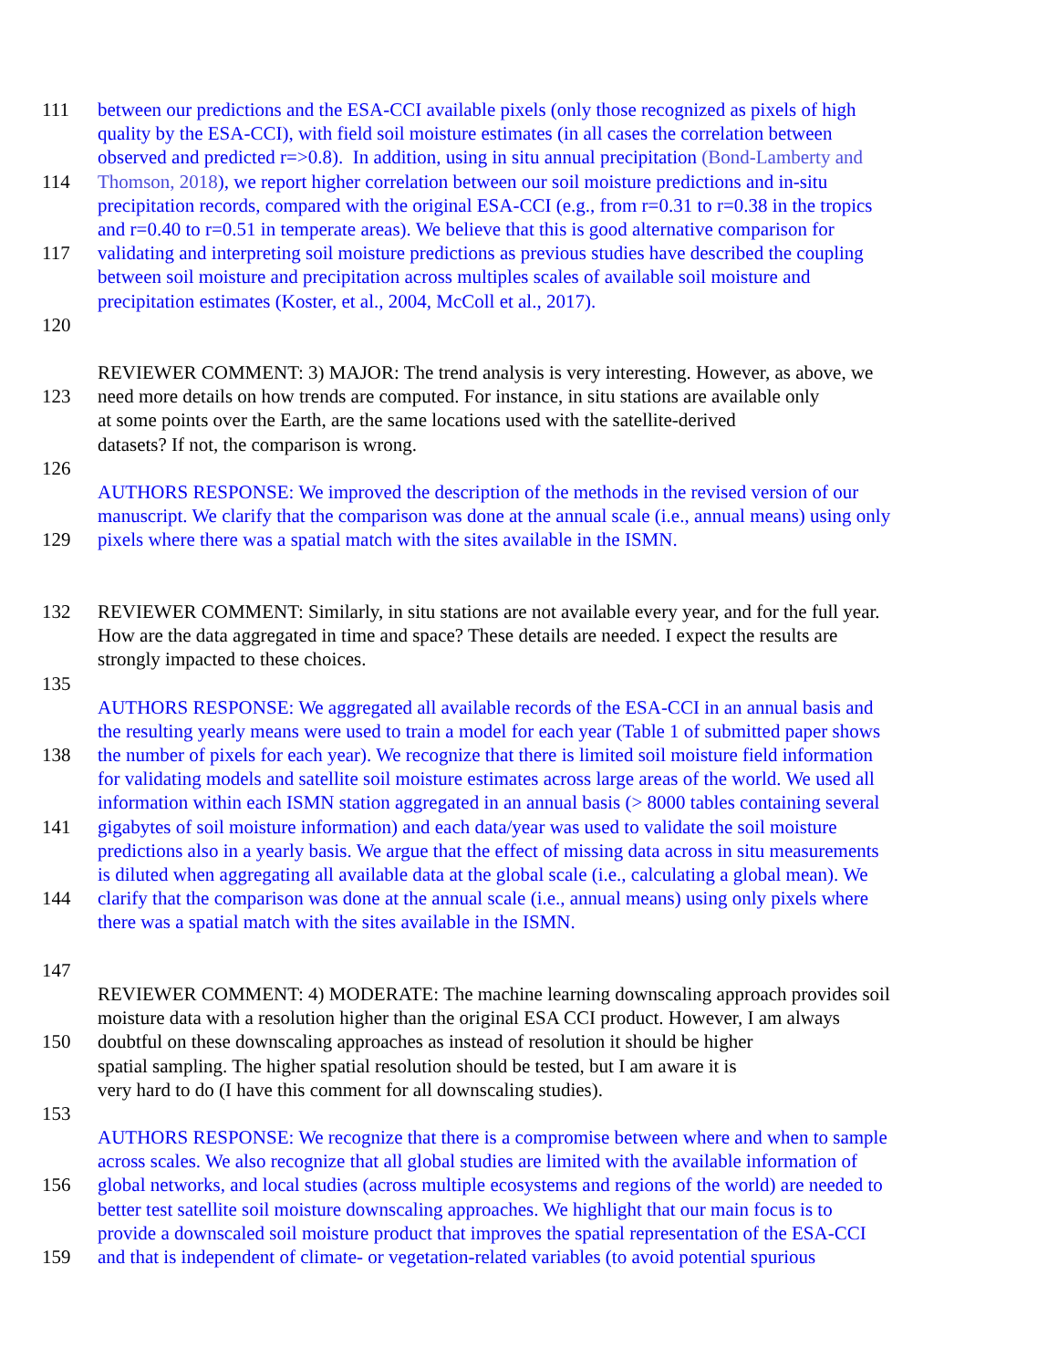111 between our predictions and the ESA-CCI available pixels (only those recognized as pixels of high
quality by the ESA-CCI), with field soil moisture estimates (in all cases the correlation between
observed and predicted r=>0.8). In addition, using in situ annual precipitation (Bond-Lamberty and
114 Thomson, 2018), we report higher correlation between our soil moisture predictions and in-situ
precipitation records, compared with the original ESA-CCI (e.g., from r=0.31 to r=0.38 in the tropics
and r=0.40 to r=0.51 in temperate areas). We believe that this is good alternative comparison for
117 validating and interpreting soil moisture predictions as previous studies have described the coupling
between soil moisture and precipitation across multiples scales of available soil moisture and
precipitation estimates (Koster, et al., 2004, McColl et al., 2017).
120
REVIEWER COMMENT: 3) MAJOR: The trend analysis is very interesting. However, as above, we
123 need more details on how trends are computed. For instance, in situ stations are available only
at some points over the Earth, are the same locations used with the satellite-derived
datasets? If not, the comparison is wrong.
126
AUTHORS RESPONSE: We improved the description of the methods in the revised version of our
manuscript. We clarify that the comparison was done at the annual scale (i.e., annual means) using only
129 pixels where there was a spatial match with the sites available in the ISMN.
132 REVIEWER COMMENT: Similarly, in situ stations are not available every year, and for the full year.
How are the data aggregated in time and space? These details are needed. I expect the results are
strongly impacted to these choices.
135
AUTHORS RESPONSE: We aggregated all available records of the ESA-CCI in an annual basis and
the resulting yearly means were used to train a model for each year (Table 1 of submitted paper shows
138 the number of pixels for each year). We recognize that there is limited soil moisture field information
for validating models and satellite soil moisture estimates across large areas of the world. We used all
information within each ISMN station aggregated in an annual basis (> 8000 tables containing several
141 gigabytes of soil moisture information) and each data/year was used to validate the soil moisture
predictions also in a yearly basis. We argue that the effect of missing data across in situ measurements
is diluted when aggregating all available data at the global scale (i.e., calculating a global mean). We
144 clarify that the comparison was done at the annual scale (i.e., annual means) using only pixels where
there was a spatial match with the sites available in the ISMN.
147
REVIEWER COMMENT: 4) MODERATE: The machine learning downscaling approach provides soil
moisture data with a resolution higher than the original ESA CCI product. However, I am always
150 doubtful on these downscaling approaches as instead of resolution it should be higher
spatial sampling. The higher spatial resolution should be tested, but I am aware it is
very hard to do (I have this comment for all downscaling studies).
153
AUTHORS RESPONSE: We recognize that there is a compromise between where and when to sample
across scales. We also recognize that all global studies are limited with the available information of
156 global networks, and local studies (across multiple ecosystems and regions of the world) are needed to
better test satellite soil moisture downscaling approaches. We highlight that our main focus is to
provide a downscaled soil moisture product that improves the spatial representation of the ESA-CCI
159 and that is independent of climate- or vegetation-related variables (to avoid potential spurious